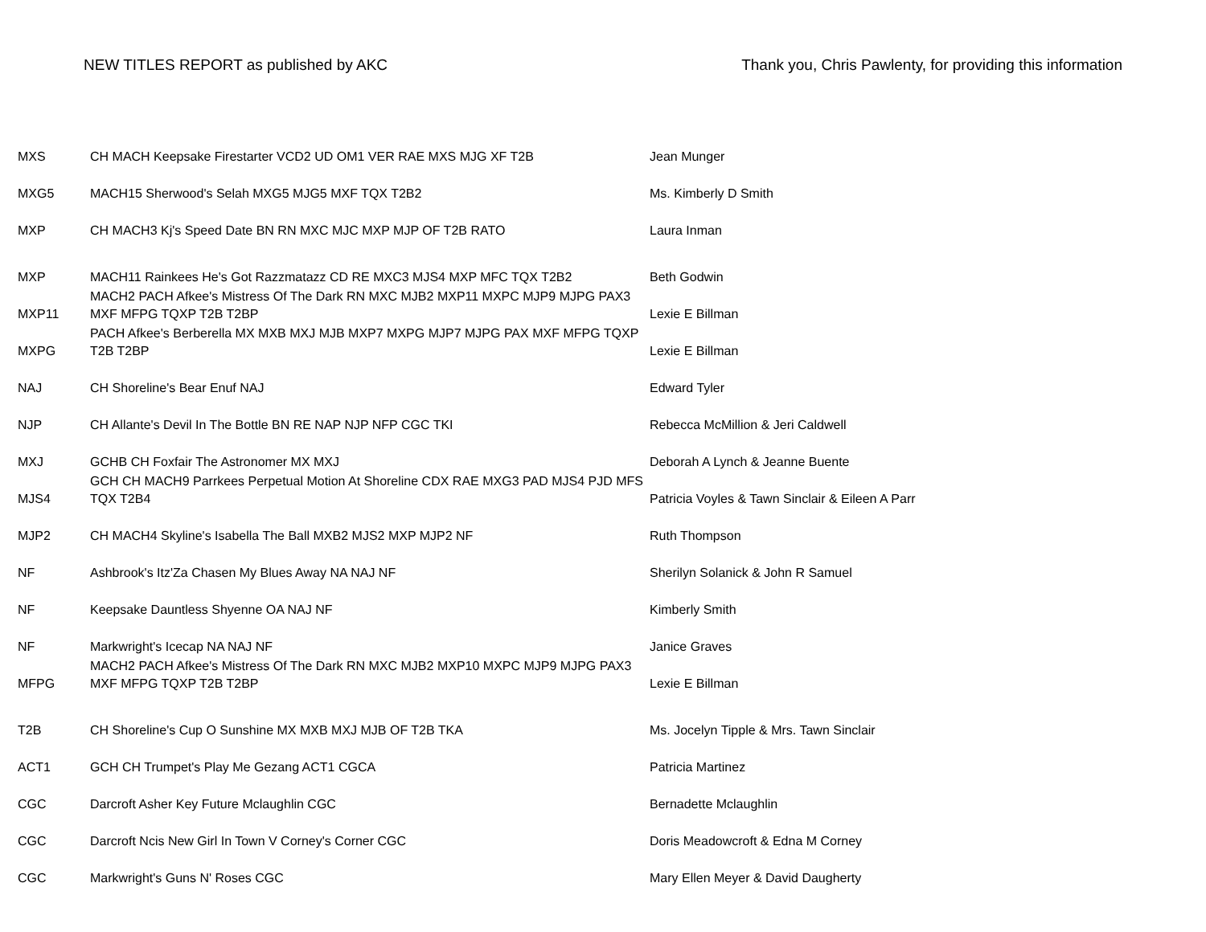NEW TITLES REPORT as published by AKC
Thank you, Chris Pawlenty, for providing this information
| MXS | CH MACH Keepsake Firestarter VCD2 UD OM1 VER RAE MXS MJG XF T2B | Jean Munger |
| MXG5 | MACH15 Sherwood's Selah MXG5 MJG5 MXF TQX T2B2 | Ms. Kimberly D Smith |
| MXP | CH MACH3 Kj's Speed Date BN RN MXC MJC MXP MJP OF T2B RATO | Laura Inman |
| MXP | MACH11 Rainkees He's Got Razzmatazz CD RE MXC3 MJS4 MXP MFC TQX T2B2 | Beth Godwin |
| MXP11 | MACH2 PACH Afkee's Mistress Of The Dark RN MXC MJB2 MXP11 MXPC MJP9 MJPG PAX3 MXF MFPG TQXP T2B T2BP | Lexie E Billman |
| MXPG | PACH Afkee's Berberella MX MXB MXJ MJB MXP7 MXPG MJP7 MJPG PAX MXF MFPG TQXP T2B T2BP | Lexie E Billman |
| NAJ | CH Shoreline's Bear Enuf NAJ | Edward Tyler |
| NJP | CH Allante's Devil In The Bottle BN RE NAP NJP NFP CGC TKI | Rebecca McMillion & Jeri Caldwell |
| MXJ | GCHB CH Foxfair The Astronomer MX MXJ | Deborah A Lynch & Jeanne Buente |
| MJS4 | GCH CH MACH9 Parrkees Perpetual Motion At Shoreline CDX RAE MXG3 PAD MJS4 PJD MFS TQX T2B4 | Patricia Voyles & Tawn Sinclair & Eileen A Parr |
| MJP2 | CH MACH4 Skyline's Isabella The Ball MXB2 MJS2 MXP MJP2 NF | Ruth Thompson |
| NF | Ashbrook's Itz'Za Chasen My Blues Away NA NAJ NF | Sherilyn Solanick & John R Samuel |
| NF | Keepsake Dauntless Shyenne OA NAJ NF | Kimberly Smith |
| NF | Markwright's Icecap NA NAJ NF | Janice Graves |
| MFPG | MACH2 PACH Afkee's Mistress Of The Dark RN MXC MJB2 MXP10 MXPC MJP9 MJPG PAX3 MXF MFPG TQXP T2B T2BP | Lexie E Billman |
| T2B | CH Shoreline's Cup O Sunshine MX MXB MXJ MJB OF T2B TKA | Ms. Jocelyn Tipple & Mrs. Tawn Sinclair |
| ACT1 | GCH CH Trumpet's Play Me Gezang ACT1 CGCA | Patricia Martinez |
| CGC | Darcroft Asher Key Future Mclaughlin CGC | Bernadette Mclaughlin |
| CGC | Darcroft Ncis New Girl In Town V Corney's Corner CGC | Doris Meadowcroft & Edna M Corney |
| CGC | Markwright's Guns N' Roses CGC | Mary Ellen Meyer & David Daugherty |